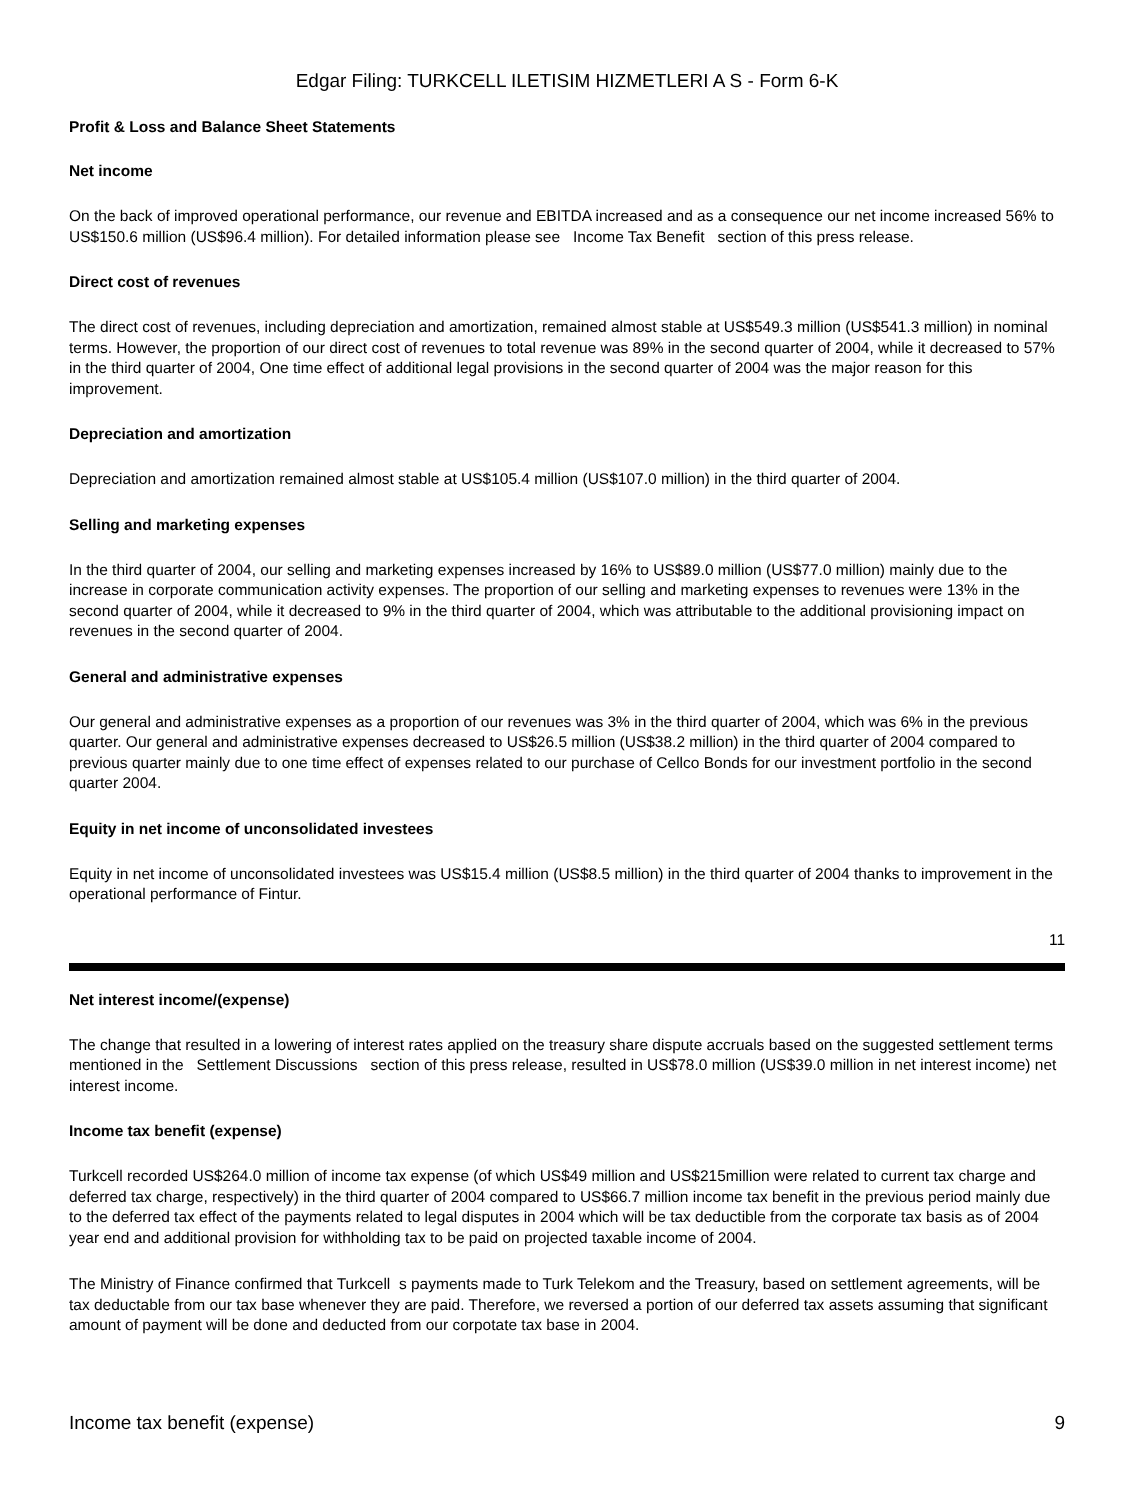Edgar Filing: TURKCELL ILETISIM HIZMETLERI A S - Form 6-K
Profit & Loss and Balance Sheet Statements
Net income
On the back of improved operational performance, our revenue and EBITDA increased and as a consequence our net income increased 56% to US$150.6 million (US$96.4 million). For detailed information please see Income Tax Benefit section of this press release.
Direct cost of revenues
The direct cost of revenues, including depreciation and amortization, remained almost stable at US$549.3 million (US$541.3 million) in nominal terms. However, the proportion of our direct cost of revenues to total revenue was 89% in the second quarter of 2004, while it decreased to 57% in the third quarter of 2004, One time effect of additional legal provisions in the second quarter of 2004 was the major reason for this improvement.
Depreciation and amortization
Depreciation and amortization remained almost stable at US$105.4 million (US$107.0 million) in the third quarter of 2004.
Selling and marketing expenses
In the third quarter of 2004, our selling and marketing expenses increased by 16% to US$89.0 million (US$77.0 million) mainly due to the increase in corporate communication activity expenses. The proportion of our selling and marketing expenses to revenues were 13% in the second quarter of 2004, while it decreased to 9% in the third quarter of 2004, which was attributable to the additional provisioning impact on revenues in the second quarter of 2004.
General and administrative expenses
Our general and administrative expenses as a proportion of our revenues was 3% in the third quarter of 2004, which was 6% in the previous quarter. Our general and administrative expenses decreased to US$26.5 million (US$38.2 million) in the third quarter of 2004 compared to previous quarter mainly due to one time effect of expenses related to our purchase of Cellco Bonds for our investment portfolio in the second quarter 2004.
Equity in net income of unconsolidated investees
Equity in net income of unconsolidated investees was US$15.4 million (US$8.5 million) in the third quarter of 2004 thanks to improvement in the operational performance of Fintur.
11
Net interest income/(expense)
The change that resulted in a lowering of interest rates applied on the treasury share dispute accruals based on the suggested settlement terms mentioned in the Settlement Discussions section of this press release, resulted in US$78.0 million (US$39.0 million in net interest income) net interest income.
Income tax benefit (expense)
Turkcell recorded US$264.0 million of income tax expense (of which US$49 million and US$215million were related to current tax charge and deferred tax charge, respectively) in the third quarter of 2004 compared to US$66.7 million income tax benefit in the previous period mainly due to the deferred tax effect of the payments related to legal disputes in 2004 which will be tax deductible from the corporate tax basis as of 2004 year end and additional provision for withholding tax to be paid on projected taxable income of 2004.
The Ministry of Finance confirmed that Turkcell s payments made to Turk Telekom and the Treasury, based on settlement agreements, will be tax deductable from our tax base whenever they are paid. Therefore, we reversed a portion of our deferred tax assets assuming that significant amount of payment will be done and deducted from our corpotate tax base in 2004.
Income tax benefit (expense) 9